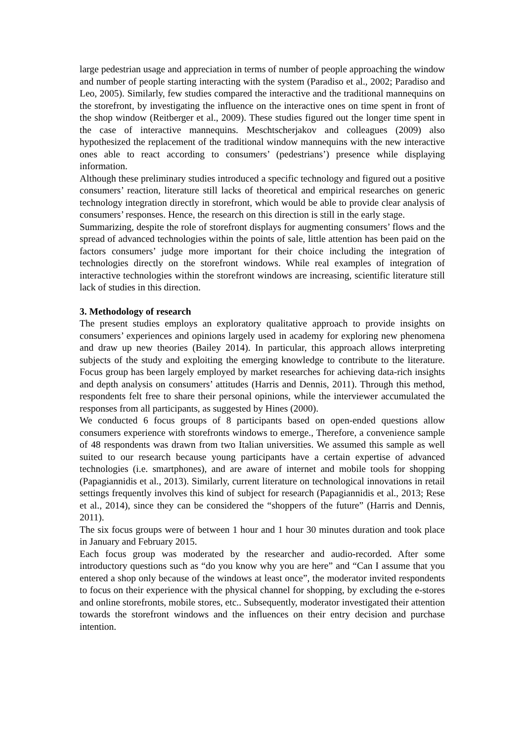large pedestrian usage and appreciation in terms of number of people approaching the window and number of people starting interacting with the system (Paradiso et al., 2002; Paradiso and Leo, 2005). Similarly, few studies compared the interactive and the traditional mannequins on the storefront, by investigating the influence on the interactive ones on time spent in front of the shop window (Reitberger et al., 2009). These studies figured out the longer time spent in the case of interactive mannequins. Meschtscherjakov and colleagues (2009) also hypothesized the replacement of the traditional window mannequins with the new interactive ones able to react according to consumers’ (pedestrians’) presence while displaying information.
Although these preliminary studies introduced a specific technology and figured out a positive consumers’ reaction, literature still lacks of theoretical and empirical researches on generic technology integration directly in storefront, which would be able to provide clear analysis of consumers’ responses. Hence, the research on this direction is still in the early stage.
Summarizing, despite the role of storefront displays for augmenting consumers’ flows and the spread of advanced technologies within the points of sale, little attention has been paid on the factors consumers’ judge more important for their choice including the integration of technologies directly on the storefront windows. While real examples of integration of interactive technologies within the storefront windows are increasing, scientific literature still lack of studies in this direction.
3. Methodology of research
The present studies employs an exploratory qualitative approach to provide insights on consumers’ experiences and opinions largely used in academy for exploring new phenomena and draw up new theories (Bailey 2014). In particular, this approach allows interpreting subjects of the study and exploiting the emerging knowledge to contribute to the literature. Focus group has been largely employed by market researches for achieving data-rich insights and depth analysis on consumers’ attitudes (Harris and Dennis, 2011). Through this method, respondents felt free to share their personal opinions, while the interviewer accumulated the responses from all participants, as suggested by Hines (2000).
We conducted 6 focus groups of 8 participants based on open-ended questions allow consumers experience with storefronts windows to emerge., Therefore, a convenience sample of 48 respondents was drawn from two Italian universities. We assumed this sample as well suited to our research because young participants have a certain expertise of advanced technologies (i.e. smartphones), and are aware of internet and mobile tools for shopping (Papagiannidis et al., 2013). Similarly, current literature on technological innovations in retail settings frequently involves this kind of subject for research (Papagiannidis et al., 2013; Rese et al., 2014), since they can be considered the “shoppers of the future” (Harris and Dennis, 2011).
The six focus groups were of between 1 hour and 1 hour 30 minutes duration and took place in January and February 2015.
Each focus group was moderated by the researcher and audio-recorded. After some introductory questions such as “do you know why you are here” and “Can I assume that you entered a shop only because of the windows at least once”, the moderator invited respondents to focus on their experience with the physical channel for shopping, by excluding the e-stores and online storefronts, mobile stores, etc.. Subsequently, moderator investigated their attention towards the storefront windows and the influences on their entry decision and purchase intention.